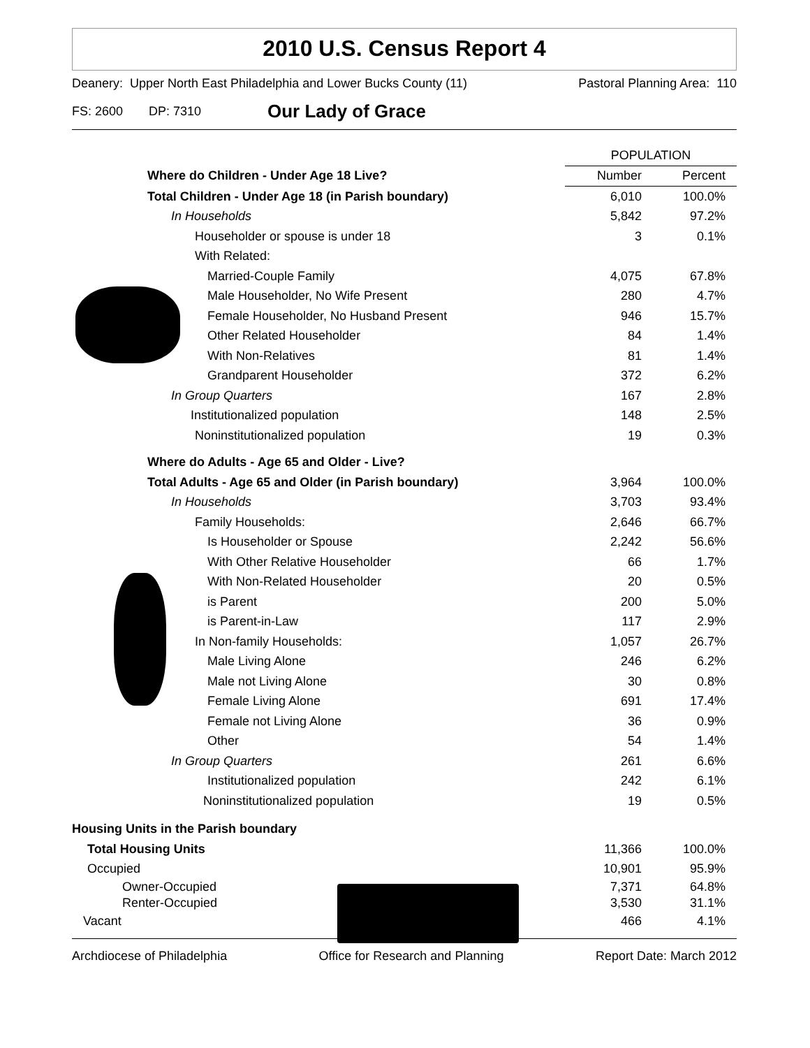2010 U.S. Census Report 4
Deanery: Upper North East Philadelphia and Lower Bucks County (11) Pastoral Planning Area: 110
FS: 2600 DP: 7310 Our Lady of Grace
| | POPULATION | |
| --- | --- | --- |
| Where do Children - Under Age 18 Live? | Number | Percent |
| Total Children - Under Age 18 (in Parish boundary) | 6,010 | 100.0% |
| In Households | 5,842 | 97.2% |
| Householder or spouse is under 18 | 3 | 0.1% |
| With Related: | | |
| Married-Couple Family | 4,075 | 67.8% |
| Male Householder, No Wife Present | 280 | 4.7% |
| Female Householder, No Husband Present | 946 | 15.7% |
| Other Related Householder | 84 | 1.4% |
| With Non-Relatives | 81 | 1.4% |
| Grandparent Householder | 372 | 6.2% |
| In Group Quarters | 167 | 2.8% |
| Institutionalized population | 148 | 2.5% |
| Noninstitutionalized population | 19 | 0.3% |
| Where do Adults - Age 65 and Older - Live? | | |
| Total Adults - Age 65 and Older (in Parish boundary) | 3,964 | 100.0% |
| In Households | 3,703 | 93.4% |
| Family Households: | 2,646 | 66.7% |
| Is Householder or Spouse | 2,242 | 56.6% |
| With Other Relative Householder | 66 | 1.7% |
| With Non-Related Householder | 20 | 0.5% |
| is Parent | 200 | 5.0% |
| is Parent-in-Law | 117 | 2.9% |
| In Non-family Households: | 1,057 | 26.7% |
| Male Living Alone | 246 | 6.2% |
| Male not Living Alone | 30 | 0.8% |
| Female Living Alone | 691 | 17.4% |
| Female not Living Alone | 36 | 0.9% |
| Other | 54 | 1.4% |
| In Group Quarters | 261 | 6.6% |
| Institutionalized population | 242 | 6.1% |
| Noninstitutionalized population | 19 | 0.5% |
| Housing Units in the Parish boundary | | |
| Total Housing Units | 11,366 | 100.0% |
| Occupied | 10,901 | 95.9% |
| Owner-Occupied | 7,371 | 64.8% |
| Renter-Occupied | 3,530 | 31.1% |
| Vacant | 466 | 4.1% |
Archdiocese of Philadelphia Office for Research and Planning Report Date: March 2012